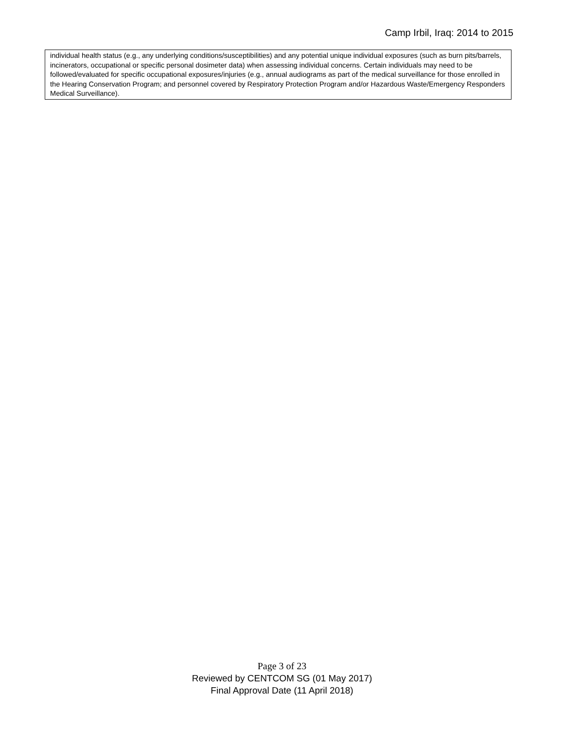Camp Irbil, Iraq: 2014 to 2015
individual health status (e.g., any underlying conditions/susceptibilities) and any potential unique individual exposures (such as burn pits/barrels, incinerators, occupational or specific personal dosimeter data) when assessing individual concerns. Certain individuals may need to be followed/evaluated for specific occupational exposures/injuries (e.g., annual audiograms as part of the medical surveillance for those enrolled in the Hearing Conservation Program; and personnel covered by Respiratory Protection Program and/or Hazardous Waste/Emergency Responders Medical Surveillance).
Page 3 of 23
Reviewed by CENTCOM SG (01 May 2017)
Final Approval Date (11 April 2018)